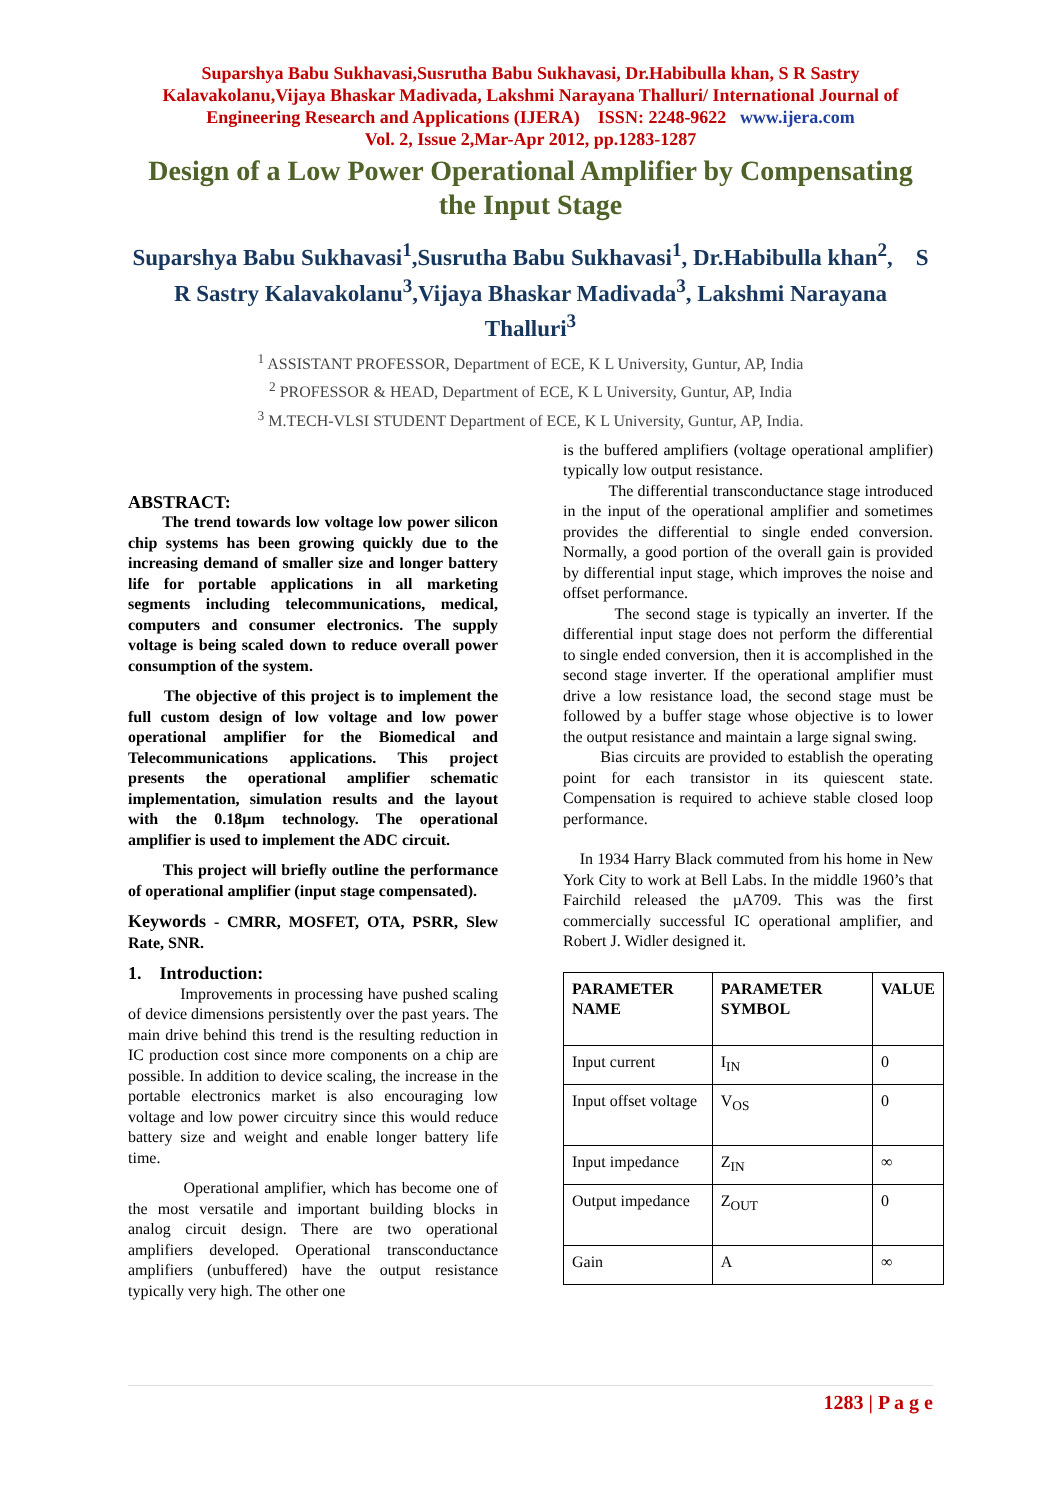Suparshya Babu Sukhavasi,Susrutha Babu Sukhavasi, Dr.Habibulla khan, S R Sastry Kalavakolanu,Vijaya Bhaskar Madivada, Lakshmi Narayana Thalluri/ International Journal of Engineering Research and Applications (IJERA) ISSN: 2248-9622 www.ijera.com
Vol. 2, Issue 2,Mar-Apr 2012, pp.1283-1287
Design of a Low Power Operational Amplifier by Compensating the Input Stage
Suparshya Babu Sukhavasi<sup>1</sup>,Susrutha Babu Sukhavasi<sup>1</sup>, Dr.Habibulla khan<sup>2</sup>, S R Sastry Kalavakolanu<sup>3</sup>,Vijaya Bhaskar Madivada<sup>3</sup>, Lakshmi Narayana Thalluri<sup>3</sup>
<sup>1</sup> ASSISTANT PROFESSOR, Department of ECE, K L University, Guntur, AP, India
<sup>2</sup> PROFESSOR & HEAD, Department of ECE, K L University, Guntur, AP, India
<sup>3</sup> M.TECH-VLSI STUDENT Department of ECE, K L University, Guntur, AP, India.
ABSTRACT:
The trend towards low voltage low power silicon chip systems has been growing quickly due to the increasing demand of smaller size and longer battery life for portable applications in all marketing segments including telecommunications, medical, computers and consumer electronics. The supply voltage is being scaled down to reduce overall power consumption of the system.
The objective of this project is to implement the full custom design of low voltage and low power operational amplifier for the Biomedical and Telecommunications applications. This project presents the operational amplifier schematic implementation, simulation results and the layout with the 0.18μm technology. The operational amplifier is used to implement the ADC circuit.
This project will briefly outline the performance of operational amplifier (input stage compensated).
Keywords - CMRR, MOSFET, OTA, PSRR, Slew Rate, SNR.
1. Introduction:
Improvements in processing have pushed scaling of device dimensions persistently over the past years. The main drive behind this trend is the resulting reduction in IC production cost since more components on a chip are possible. In addition to device scaling, the increase in the portable electronics market is also encouraging low voltage and low power circuitry since this would reduce battery size and weight and enable longer battery life time.
Operational amplifier, which has become one of the most versatile and important building blocks in analog circuit design. There are two operational amplifiers developed. Operational transconductance amplifiers (unbuffered) have the output resistance typically very high. The other one
is the buffered amplifiers (voltage operational amplifier) typically low output resistance.
The differential transconductance stage introduced in the input of the operational amplifier and sometimes provides the differential to single ended conversion. Normally, a good portion of the overall gain is provided by differential input stage, which improves the noise and offset performance.
The second stage is typically an inverter. If the differential input stage does not perform the differential to single ended conversion, then it is accomplished in the second stage inverter. If the operational amplifier must drive a low resistance load, the second stage must be followed by a buffer stage whose objective is to lower the output resistance and maintain a large signal swing.
Bias circuits are provided to establish the operating point for each transistor in its quiescent state. Compensation is required to achieve stable closed loop performance.
In 1934 Harry Black commuted from his home in New York City to work at Bell Labs. In the middle 1960’s that Fairchild released the µA709. This was the first commercially successful IC operational amplifier, and Robert J. Widler designed it.
| PARAMETER NAME | PARAMETER SYMBOL | VALUE |
| --- | --- | --- |
| Input current | I<sub>IN</sub> | 0 |
| Input offset voltage | V<sub>OS</sub> | 0 |
| Input impedance | Z<sub>IN</sub> | ∞ |
| Output impedance | Z<sub>OUT</sub> | 0 |
| Gain | A | ∞ |
1283 | P a g e